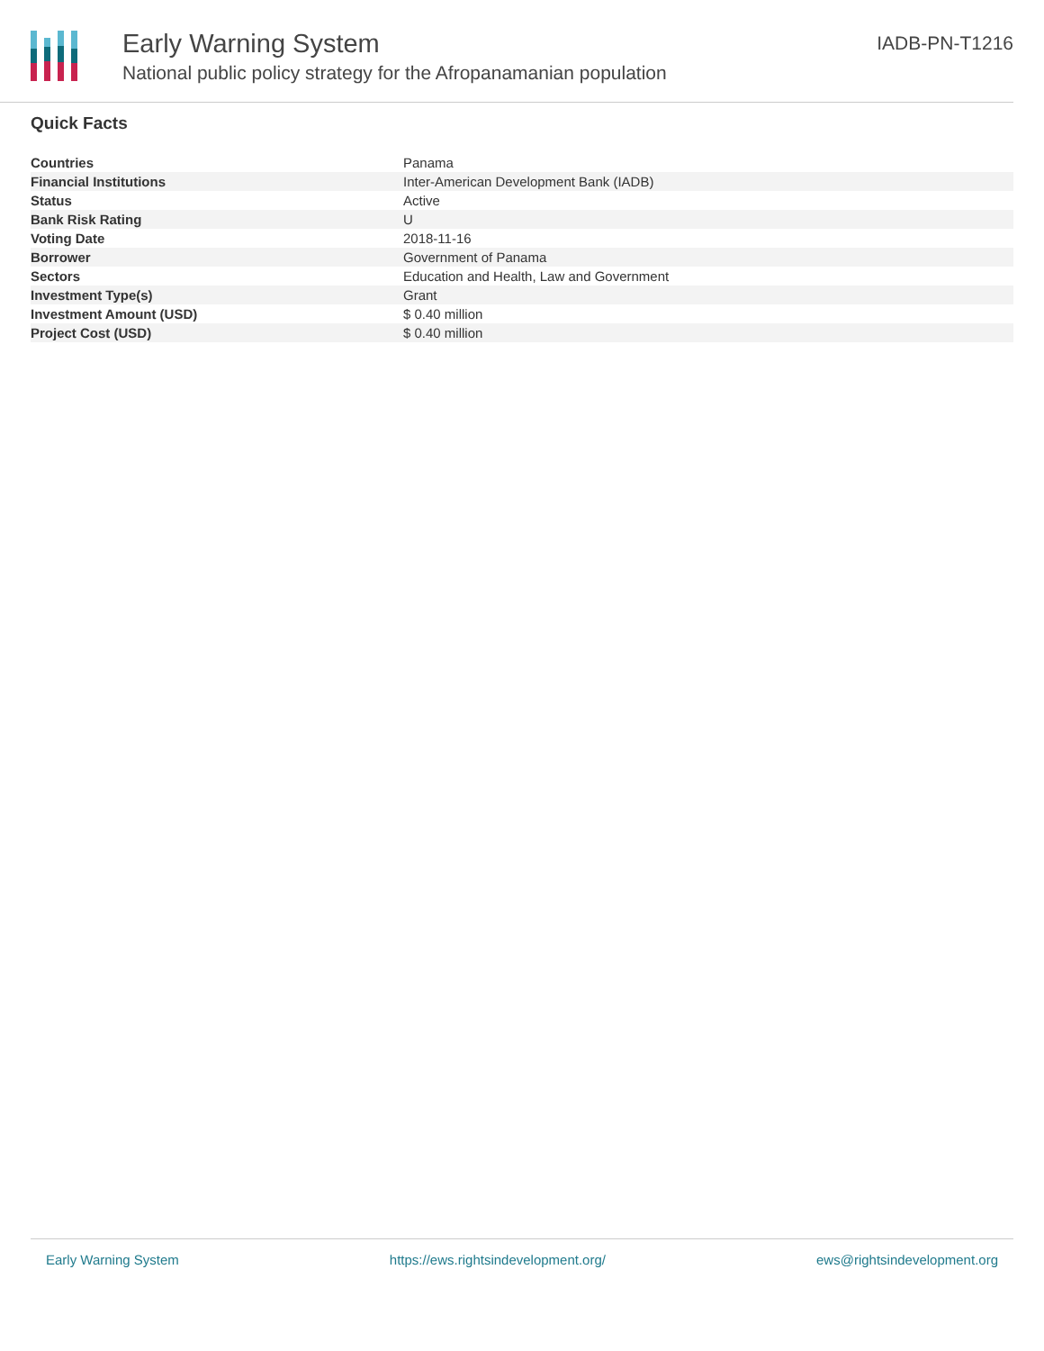Early Warning System
National public policy strategy for the Afropanamanian population
IADB-PN-T1216
Quick Facts
| Countries | Panama |
| Financial Institutions | Inter-American Development Bank (IADB) |
| Status | Active |
| Bank Risk Rating | U |
| Voting Date | 2018-11-16 |
| Borrower | Government of Panama |
| Sectors | Education and Health, Law and Government |
| Investment Type(s) | Grant |
| Investment Amount (USD) | $ 0.40 million |
| Project Cost (USD) | $ 0.40 million |
Early Warning System https://ews.rightsindevelopment.org/ ews@rightsindevelopment.org